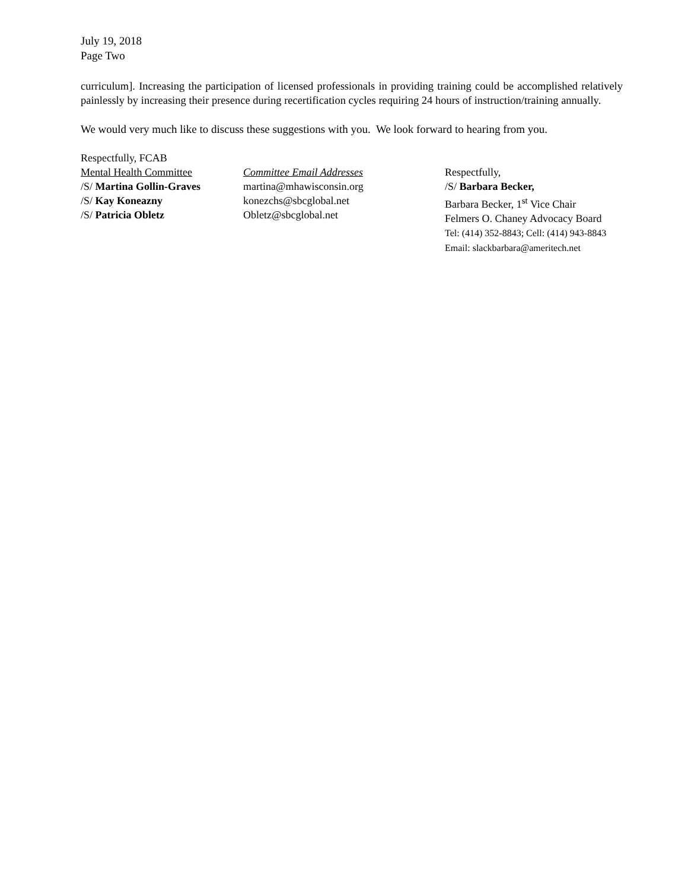July 19, 2018
Page Two
curriculum]. Increasing the participation of licensed professionals in providing training could be accomplished relatively painlessly by increasing their presence during recertification cycles requiring 24 hours of instruction/training annually.
We would very much like to discuss these suggestions with you. We look forward to hearing from you.
Respectfully, FCAB
Mental Health Committee
/S/ Martina Gollin-Graves
/S/ Kay Koneazny
/S/ Patricia Obletz
Committee Email Addresses
martina@mhawisconsin.org
konezchs@sbcglobal.net
Obletz@sbcglobal.net
Respectfully,
/S/ Barbara Becker,
Barbara Becker, 1<sup>st</sup> Vice Chair
Felmers O. Chaney Advocacy Board
Tel: (414) 352-8843; Cell: (414) 943-8843
Email: slackbarbara@ameritech.net